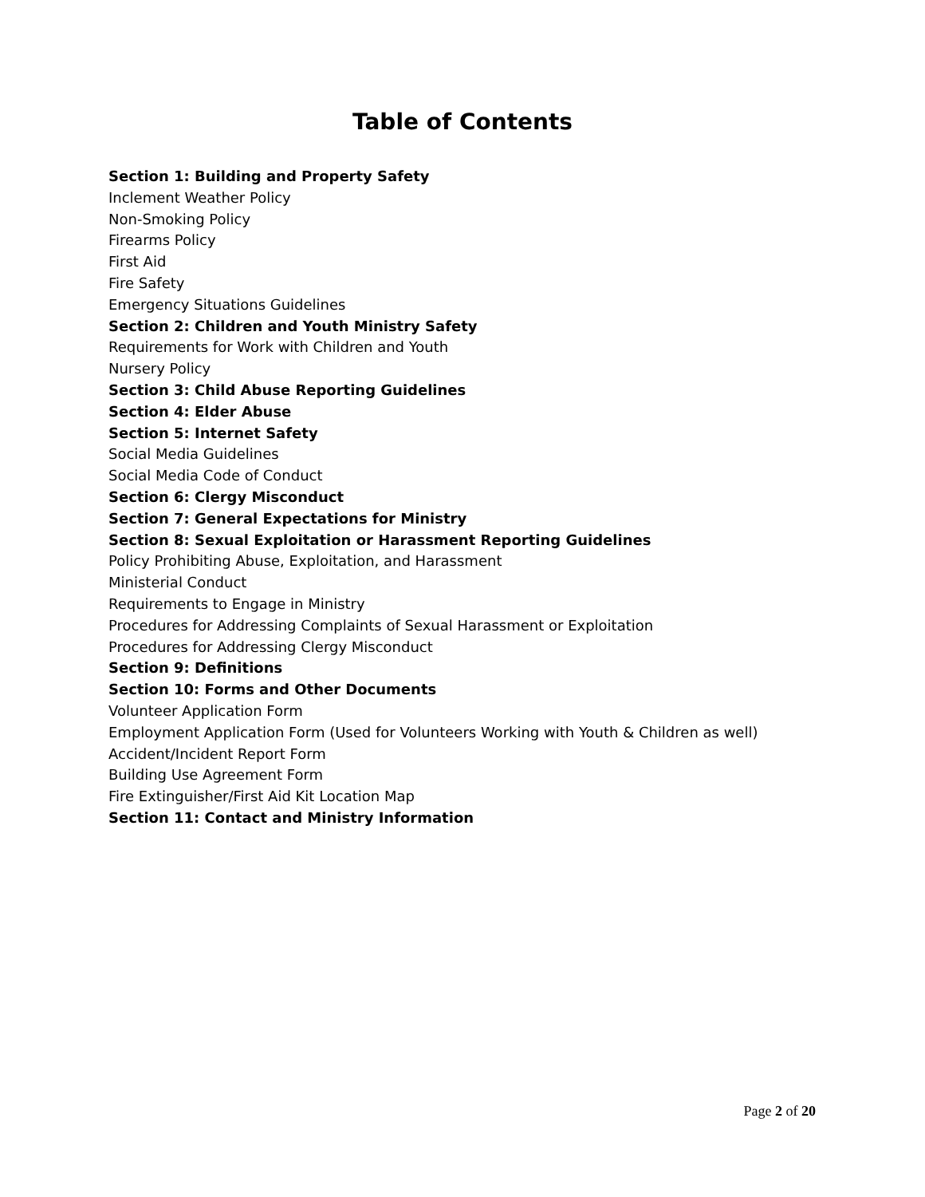Table of Contents
Section 1: Building and Property Safety
Inclement Weather Policy
Non-Smoking Policy
Firearms Policy
First Aid
Fire Safety
Emergency Situations Guidelines
Section 2: Children and Youth Ministry Safety
Requirements for Work with Children and Youth
Nursery Policy
Section 3: Child Abuse Reporting Guidelines
Section 4: Elder Abuse
Section 5: Internet Safety
Social Media Guidelines
Social Media Code of Conduct
Section 6: Clergy Misconduct
Section 7: General Expectations for Ministry
Section 8: Sexual Exploitation or Harassment Reporting Guidelines
Policy Prohibiting Abuse, Exploitation, and Harassment
Ministerial Conduct
Requirements to Engage in Ministry
Procedures for Addressing Complaints of Sexual Harassment or Exploitation
Procedures for Addressing Clergy Misconduct
Section 9: Definitions
Section 10: Forms and Other Documents
Volunteer Application Form
Employment Application Form (Used for Volunteers Working with Youth & Children as well)
Accident/Incident Report Form
Building Use Agreement Form
Fire Extinguisher/First Aid Kit Location Map
Section 11: Contact and Ministry Information
Page 2 of 20